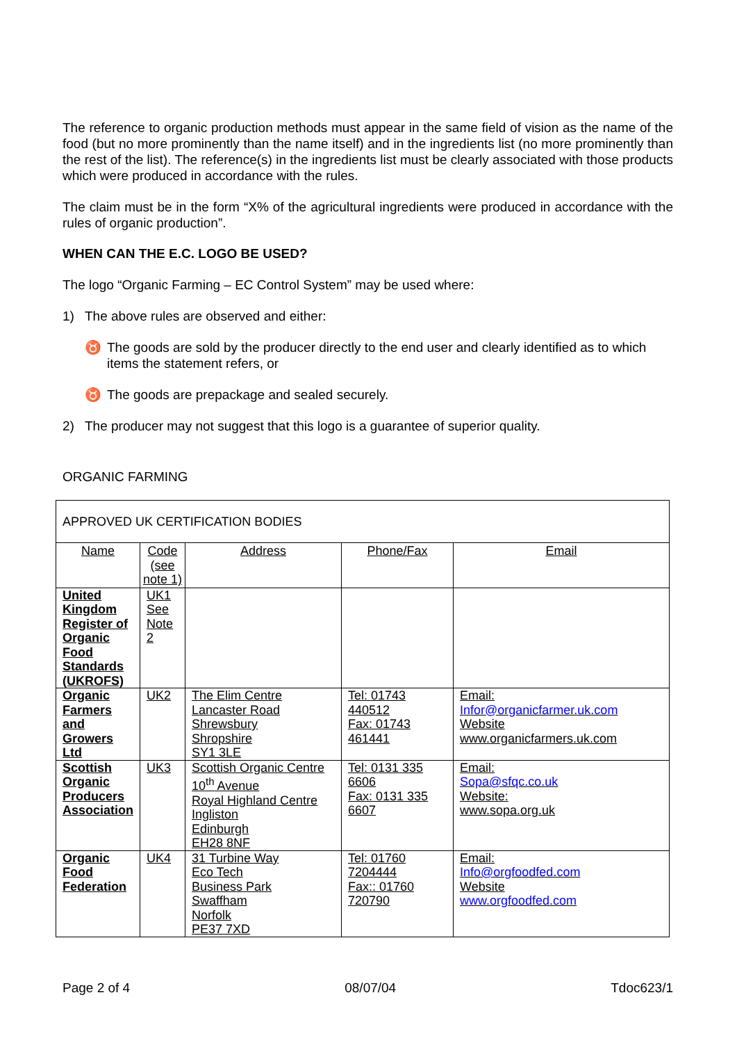The reference to organic production methods must appear in the same field of vision as the name of the food (but no more prominently than the name itself) and in the ingredients list (no more prominently than the rest of the list). The reference(s) in the ingredients list must be clearly associated with those products which were produced in accordance with the rules.
The claim must be in the form “X% of the agricultural ingredients were produced in accordance with the rules of organic production”.
WHEN CAN THE E.C. LOGO BE USED?
The logo “Organic Farming – EC Control System” may be used where:
1) The above rules are observed and either:
♉ The goods are sold by the producer directly to the end user and clearly identified as to which items the statement refers, or
♉ The goods are prepackage and sealed securely.
2) The producer may not suggest that this logo is a guarantee of superior quality.
ORGANIC FARMING
| APPROVED UK CERTIFICATION BODIES | | | | |
| Name | Code (see note 1) | Address | Phone/Fax | Email |
| United Kingdom Register of Organic Food Standards (UKROFS) | UK1 See Note 2 | | | |
| Organic Farmers and Growers Ltd | UK2 | The Elim Centre Lancaster Road Shrewsbury Shropshire SY1 3LE | Tel: 01743 440512 Fax: 01743 461441 | Email: Infor@organicfarmer.uk.com Website www.organicfarmers.uk.com |
| Scottish Organic Producers Association | UK3 | Scottish Organic Centre 10<sup>th</sup> Avenue Royal Highland Centre Ingliston Edinburgh EH28 8NF | Tel: 0131 335 6606 Fax: 0131 335 6607 | Email: Sopa@sfqc.co.uk Website: www.sopa.org.uk |
| Organic Food Federation | UK4 | 31 Turbine Way Eco Tech Business Park Swaffham Norfolk PE37 7XD | Tel: 01760 7204444 Fax:: 01760 720790 | Email: Info@orgfoodfed.com Website www.orgfoodfed.com |
Page 2 of 4 08/07/04 Tdoc623/1